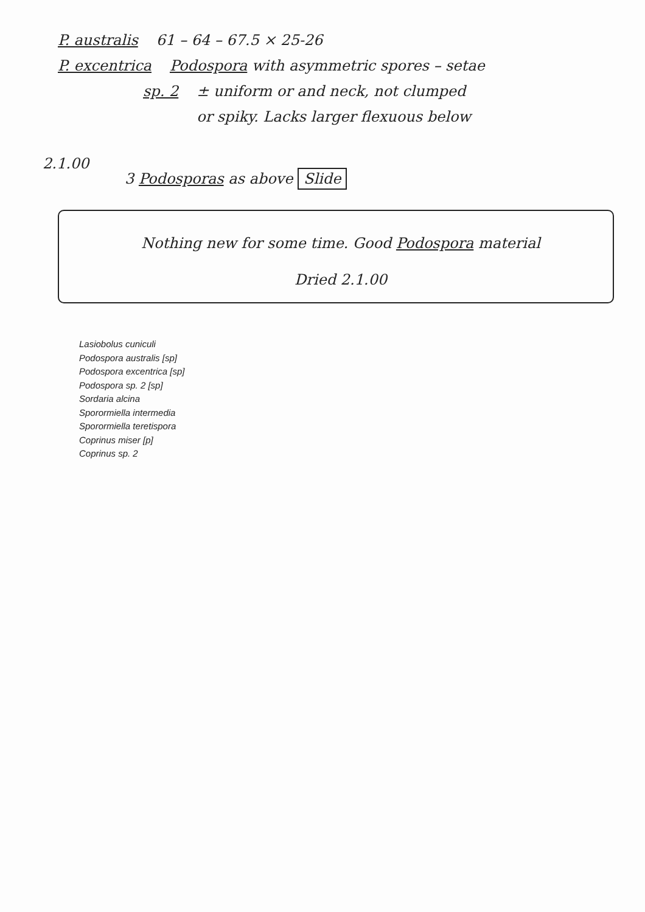P. australis 61 – 64 – 67.5 × 25-26
P. excentrica Podospora with asymmetric spores – setae
sp. 2 ± uniform or and neck, not clumped
or spiky. Lacks larger flexuous below
2.1.00
3 Podosporas as above Slide
Nothing new for some time. Good Podospora material
Dried 2.1.00
Lasiobolus cuniculi
Podospora australis [sp]
Podospora excentrica [sp]
Podospora sp. 2 [sp]
Sordaria alcina
Sporormiella intermedia
Sporormiella teretispora
Coprinus miser [p]
Coprinus sp. 2